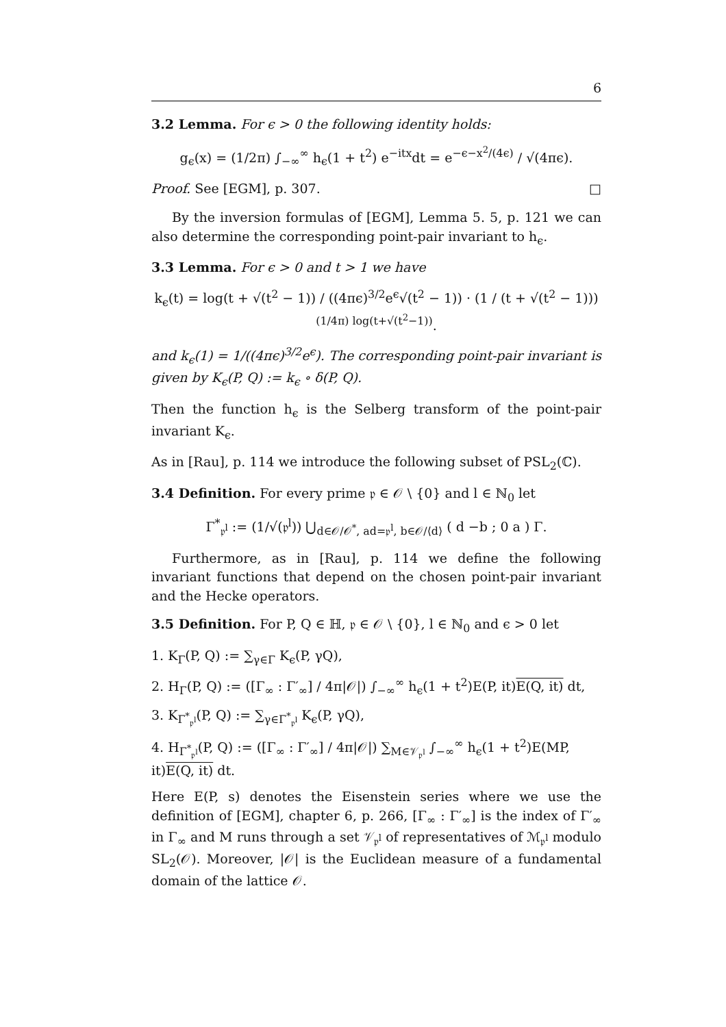6
3.2 Lemma. For ϵ > 0 the following identity holds:
g<sub>ϵ</sub>(x) = (1/2π) ∫<sub>−∞</sub><sup>∞</sup> h<sub>ϵ</sub>(1 + t<sup>2</sup>) e<sup>−itx</sup>dt = e<sup>−ϵ−x<sup>2</sup>/(4ϵ)</sup> / √(4πϵ).
Proof. See [EGM], p. 307. □
By the inversion formulas of [EGM], Lemma 5. 5, p. 121 we can also determine the corresponding point-pair invariant to h<sub>ϵ</sub>.
3.3 Lemma. For ϵ > 0 and t > 1 we have
k<sub>ϵ</sub>(t) = log(t + √(t<sup>2</sup> − 1)) / ((4πϵ)<sup>3/2</sup>e<sup>ϵ</sup>√(t<sup>2</sup> − 1)) · (1 / (t + √(t<sup>2</sup> − 1)))<sup>(1/4π) log(t+√(t<sup>2</sup>−1))</sup>.
and k<sub>ϵ</sub>(1) = 1/((4πϵ)<sup>3/2</sup>e<sup>ϵ</sup>). The corresponding point-pair invariant is given by K<sub>ϵ</sub>(P, Q) := k<sub>ϵ</sub> ∘ δ(P, Q).
Then the function h<sub>ϵ</sub> is the Selberg transform of the point-pair invariant K<sub>ϵ</sub>.
As in [Rau], p. 114 we introduce the following subset of PSL<sub>2</sub>(ℂ).
3.4 Definition. For every prime 𝔭 ∈ 𝒪 \ {0} and l ∈ ℕ<sub>0</sub> let
Γ<sup>*</sup><sub>𝔭<sup>l</sup></sub> := (1/√(𝔭<sup>l</sup>)) ⋃<sub>d∈𝒪/𝒪<sup>*</sup>, ad=𝔭<sup>l</sup>, b∈𝒪/⟨d⟩</sub> ( d −b ; 0 a ) Γ.
Furthermore, as in [Rau], p. 114 we define the following invariant functions that depend on the chosen point-pair invariant and the Hecke operators.
3.5 Definition. For P, Q ∈ ℍ, 𝔭 ∈ 𝒪 \ {0}, l ∈ ℕ<sub>0</sub> and ϵ > 0 let
1. K<sub>Γ</sub>(P, Q) := ∑<sub>γ∈Γ</sub> K<sub>ϵ</sub>(P, γQ),
2. H<sub>Γ</sub>(P, Q) := ([Γ<sub>∞</sub> : Γ′<sub>∞</sub>] / 4π|𝒪|) ∫<sub>−∞</sub><sup>∞</sup> h<sub>ϵ</sub>(1 + t<sup>2</sup>)E(P, it)E(Q, it) dt,
3. K<sub>Γ<sup>*</sup><sub>𝔭<sup>l</sup></sub></sub>(P, Q) := ∑<sub>γ∈Γ<sup>*</sup><sub>𝔭<sup>l</sup></sub></sub> K<sub>ϵ</sub>(P, γQ),
4. H<sub>Γ<sup>*</sup><sub>𝔭<sup>l</sup></sub></sub>(P, Q) := ([Γ<sub>∞</sub> : Γ′<sub>∞</sub>] / 4π|𝒪|) ∑<sub>M∈𝒱<sub>𝔭<sup>l</sup></sub></sub> ∫<sub>−∞</sub><sup>∞</sup> h<sub>ϵ</sub>(1 + t<sup>2</sup>)E(MP, it)E(Q, it) dt.
Here E(P, s) denotes the Eisenstein series where we use the definition of [EGM], chapter 6, p. 266, [Γ<sub>∞</sub> : Γ′<sub>∞</sub>] is the index of Γ′<sub>∞</sub> in Γ<sub>∞</sub> and M runs through a set 𝒱<sub>𝔭<sup>l</sup></sub> of representatives of ℳ<sub>𝔭<sup>l</sup></sub> modulo SL<sub>2</sub>(𝒪). Moreover, |𝒪| is the Euclidean measure of a fundamental domain of the lattice 𝒪.